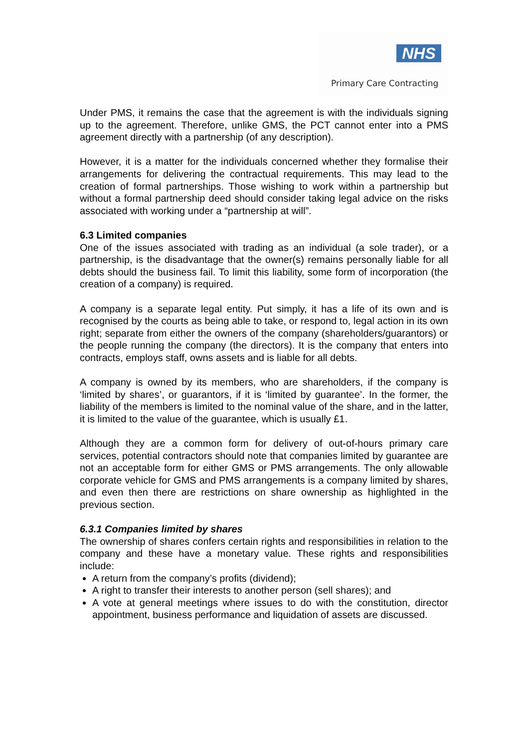NHS
Primary Care Contracting
Under PMS, it remains the case that the agreement is with the individuals signing up to the agreement. Therefore, unlike GMS, the PCT cannot enter into a PMS agreement directly with a partnership (of any description).
However, it is a matter for the individuals concerned whether they formalise their arrangements for delivering the contractual requirements. This may lead to the creation of formal partnerships. Those wishing to work within a partnership but without a formal partnership deed should consider taking legal advice on the risks associated with working under a “partnership at will”.
6.3 Limited companies
One of the issues associated with trading as an individual (a sole trader), or a partnership, is the disadvantage that the owner(s) remains personally liable for all debts should the business fail. To limit this liability, some form of incorporation (the creation of a company) is required.
A company is a separate legal entity. Put simply, it has a life of its own and is recognised by the courts as being able to take, or respond to, legal action in its own right; separate from either the owners of the company (shareholders/guarantors) or the people running the company (the directors). It is the company that enters into contracts, employs staff, owns assets and is liable for all debts.
A company is owned by its members, who are shareholders, if the company is ‘limited by shares’, or guarantors, if it is ‘limited by guarantee’. In the former, the liability of the members is limited to the nominal value of the share, and in the latter, it is limited to the value of the guarantee, which is usually £1.
Although they are a common form for delivery of out-of-hours primary care services, potential contractors should note that companies limited by guarantee are not an acceptable form for either GMS or PMS arrangements. The only allowable corporate vehicle for GMS and PMS arrangements is a company limited by shares, and even then there are restrictions on share ownership as highlighted in the previous section.
6.3.1 Companies limited by shares
The ownership of shares confers certain rights and responsibilities in relation to the company and these have a monetary value. These rights and responsibilities include:
A return from the company’s profits (dividend);
A right to transfer their interests to another person (sell shares); and
A vote at general meetings where issues to do with the constitution, director appointment, business performance and liquidation of assets are discussed.